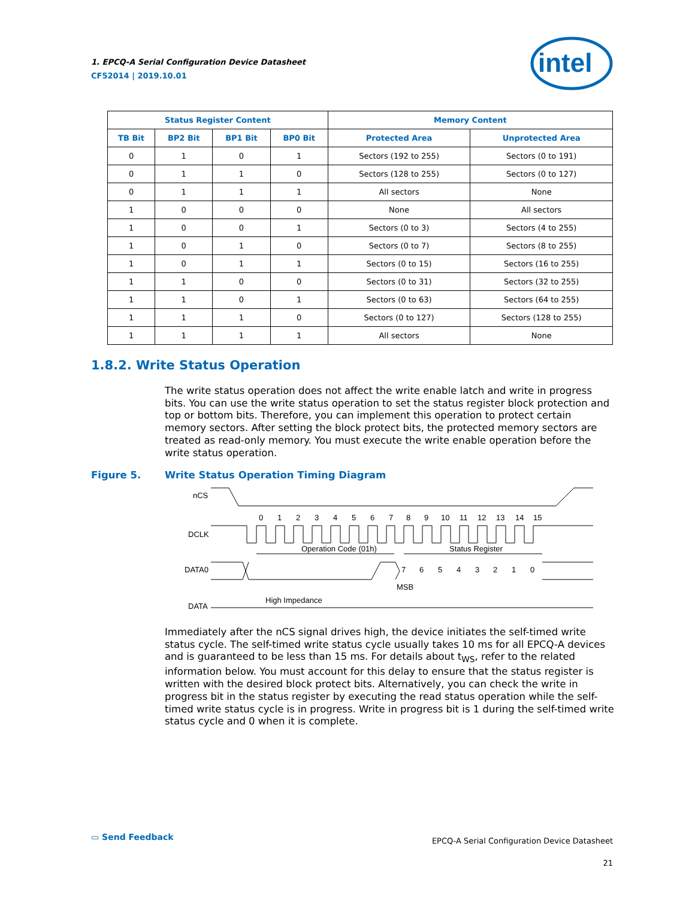1. EPCQ-A Serial Configuration Device Datasheet
CF52014 | 2019.10.01
intel
| Status Register Content | | | | Memory Content | |
| --- | --- | --- | --- | --- | --- |
| TB Bit | BP2 Bit | BP1 Bit | BP0 Bit | Protected Area | Unprotected Area |
| 0 | 1 | 0 | 1 | Sectors (192 to 255) | Sectors (0 to 191) |
| 0 | 1 | 1 | 0 | Sectors (128 to 255) | Sectors (0 to 127) |
| 0 | 1 | 1 | 1 | All sectors | None |
| 1 | 0 | 0 | 0 | None | All sectors |
| 1 | 0 | 0 | 1 | Sectors (0 to 3) | Sectors (4 to 255) |
| 1 | 0 | 1 | 0 | Sectors (0 to 7) | Sectors (8 to 255) |
| 1 | 0 | 1 | 1 | Sectors (0 to 15) | Sectors (16 to 255) |
| 1 | 1 | 0 | 0 | Sectors (0 to 31) | Sectors (32 to 255) |
| 1 | 1 | 0 | 1 | Sectors (0 to 63) | Sectors (64 to 255) |
| 1 | 1 | 1 | 0 | Sectors (0 to 127) | Sectors (128 to 255) |
| 1 | 1 | 1 | 1 | All sectors | None |
1.8.2. Write Status Operation
The write status operation does not affect the write enable latch and write in progress bits. You can use the write status operation to set the status register block protection and top or bottom bits. Therefore, you can implement this operation to protect certain memory sectors. After setting the block protect bits, the protected memory sectors are treated as read-only memory. You must execute the write enable operation before the write status operation.
Figure 5. Write Status Operation Timing Diagram
nCS
0
1
2
3
4
5
6
7
8
9
10
11
12
13
14
15
DCLK
Operation Code (01h)
Status Register
DATA0
7
6
5
4
3
2
1
0
MSB
High Impedance
DATA
Immediately after the nCS signal drives high, the device initiates the self-timed write status cycle. The self-timed write status cycle usually takes 10 ms for all EPCQ-A devices and is guaranteed to be less than 15 ms. For details about t<sub>WS</sub>, refer to the related information below. You must account for this delay to ensure that the status register is written with the desired block protect bits. Alternatively, you can check the write in progress bit in the status register by executing the read status operation while the self-timed write status cycle is in progress. Write in progress bit is 1 during the self-timed write status cycle and 0 when it is complete.
▭ Send Feedback
EPCQ-A Serial Configuration Device Datasheet
21